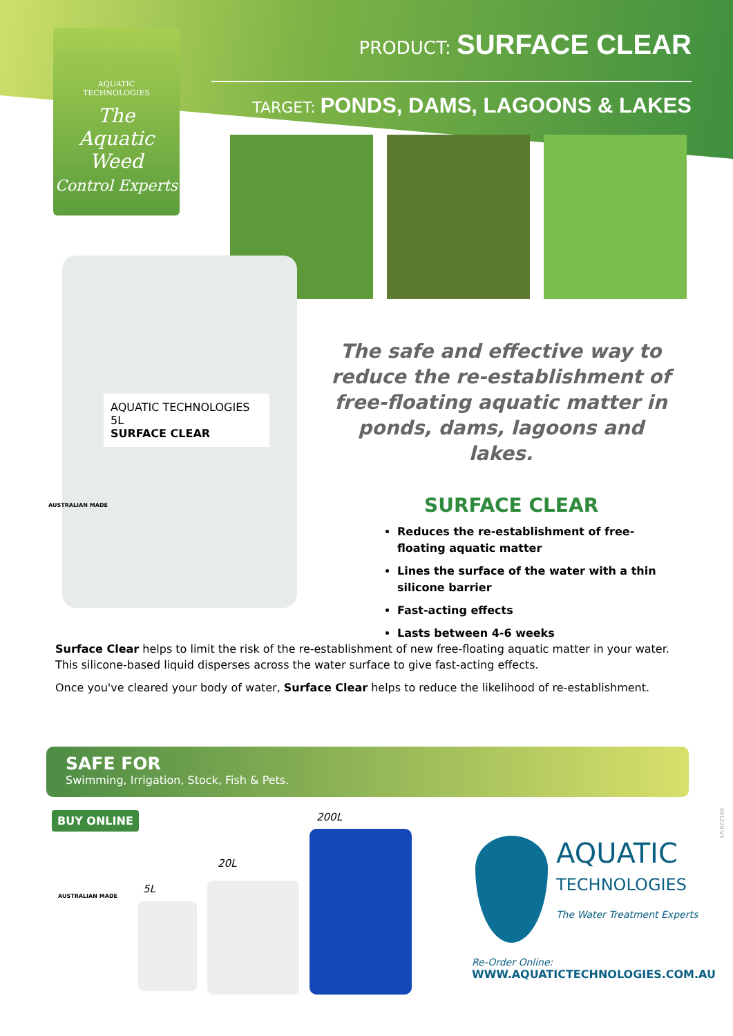PRODUCT: SURFACE CLEAR
TARGET: PONDS, DAMS, LAGOONS & LAKES
AQUATIC
TECHNOLOGIES
The
Aquatic
Weed
Control Experts
AQUATIC TECHNOLOGIES
5L
SURFACE CLEAR
AUSTRALIAN MADE
The safe and effective way to reduce the re-establishment of free-floating aquatic matter in ponds, dams, lagoons and lakes.
SURFACE CLEAR
Reduces the re-establishment of free-floating aquatic matter
Lines the surface of the water with a thin silicone barrier
Fast-acting effects
Lasts between 4-6 weeks
Surface Clear helps to limit the risk of the re-establishment of new free-floating aquatic matter in your water. This silicone-based liquid disperses across the water surface to give fast-acting effects.
Once you've cleared your body of water, Surface Clear helps to reduce the likelihood of re-establishment.
SAFE FOR
Swimming, Irrigation, Stock, Fish & Pets.
BUY ONLINE
AUSTRALIAN MADE
5L
20L
200L
AQUATIC
TECHNOLOGIES
The Water Treatment Experts
Re-Order Online:
WWW.AQUATICTECHNOLOGIES.COM.AU
091220-V3